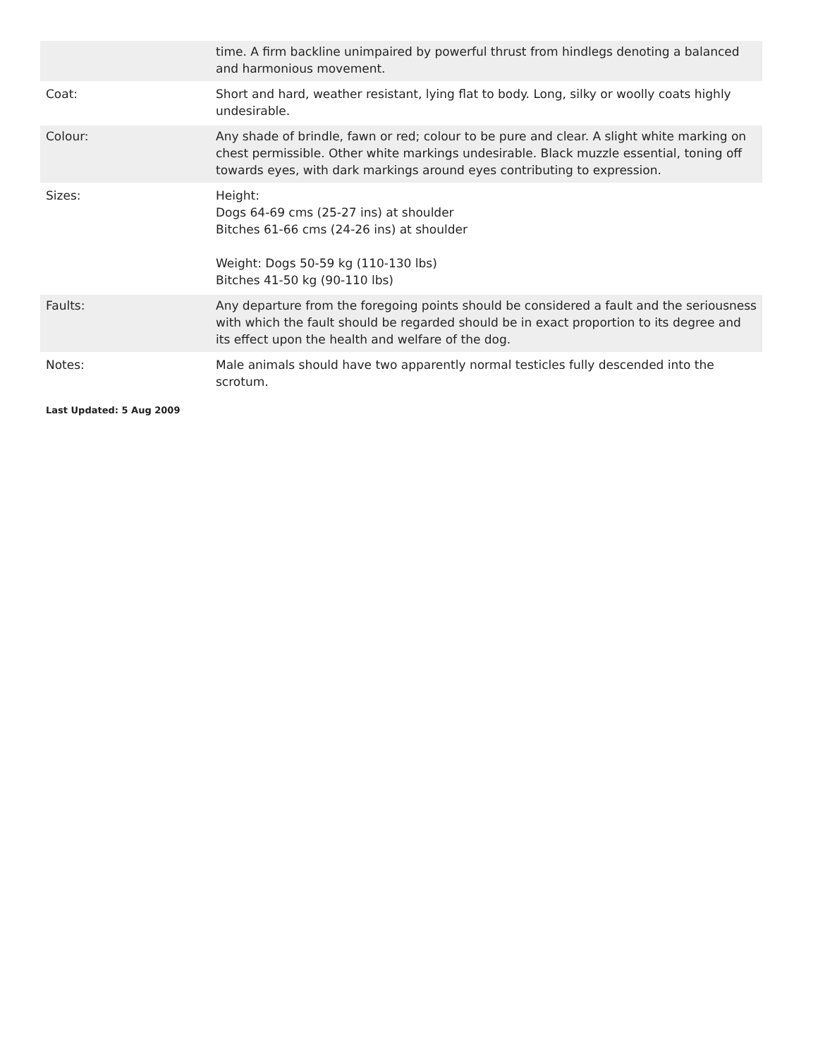| | time. A firm backline unimpaired by powerful thrust from hindlegs denoting a balanced and harmonious movement. |
| Coat: | Short and hard, weather resistant, lying flat to body. Long, silky or woolly coats highly undesirable. |
| Colour: | Any shade of brindle, fawn or red; colour to be pure and clear. A slight white marking on chest permissible. Other white markings undesirable. Black muzzle essential, toning off towards eyes, with dark markings around eyes contributing to expression. |
| Sizes: | Height: Dogs 64-69 cms (25-27 ins) at shoulder Bitches 61-66 cms (24-26 ins) at shoulder Weight: Dogs 50-59 kg (110-130 lbs) Bitches 41-50 kg (90-110 lbs) |
| Faults: | Any departure from the foregoing points should be considered a fault and the seriousness with which the fault should be regarded should be in exact proportion to its degree and its effect upon the health and welfare of the dog. |
| Notes: | Male animals should have two apparently normal testicles fully descended into the scrotum. |
Last Updated: 5 Aug 2009